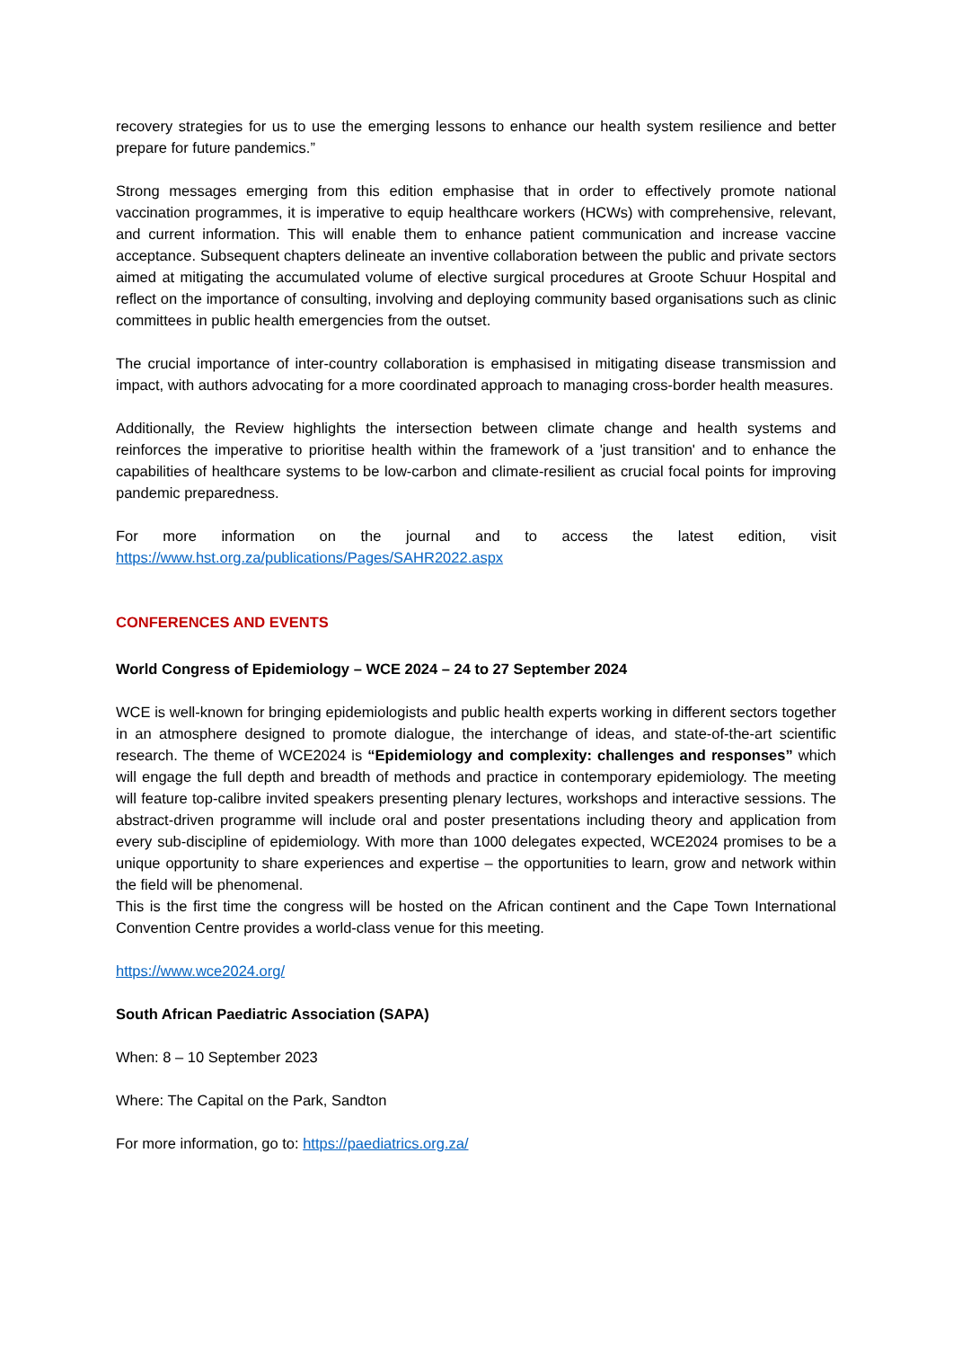recovery strategies for us to use the emerging lessons to enhance our health system resilience and better prepare for future pandemics.”
Strong messages emerging from this edition emphasise that in order to effectively promote national vaccination programmes, it is imperative to equip healthcare workers (HCWs) with comprehensive, relevant, and current information. This will enable them to enhance patient communication and increase vaccine acceptance. Subsequent chapters delineate an inventive collaboration between the public and private sectors aimed at mitigating the accumulated volume of elective surgical procedures at Groote Schuur Hospital and reflect on the importance of consulting, involving and deploying community based organisations such as clinic committees in public health emergencies from the outset.
The crucial importance of inter-country collaboration is emphasised in mitigating disease transmission and impact, with authors advocating for a more coordinated approach to managing cross-border health measures.
Additionally, the Review highlights the intersection between climate change and health systems and reinforces the imperative to prioritise health within the framework of a 'just transition' and to enhance the capabilities of healthcare systems to be low-carbon and climate-resilient as crucial focal points for improving pandemic preparedness.
For more information on the journal and to access the latest edition, visit https://www.hst.org.za/publications/Pages/SAHR2022.aspx
CONFERENCES AND EVENTS
World Congress of Epidemiology – WCE 2024 – 24 to 27 September 2024
WCE is well-known for bringing epidemiologists and public health experts working in different sectors together in an atmosphere designed to promote dialogue, the interchange of ideas, and state-of-the-art scientific research. The theme of WCE2024 is “Epidemiology and complexity: challenges and responses” which will engage the full depth and breadth of methods and practice in contemporary epidemiology. The meeting will feature top-calibre invited speakers presenting plenary lectures, workshops and interactive sessions. The abstract-driven programme will include oral and poster presentations including theory and application from every sub-discipline of epidemiology. With more than 1000 delegates expected, WCE2024 promises to be a unique opportunity to share experiences and expertise – the opportunities to learn, grow and network within the field will be phenomenal.
This is the first time the congress will be hosted on the African continent and the Cape Town International Convention Centre provides a world-class venue for this meeting.
https://www.wce2024.org/
South African Paediatric Association (SAPA)
When: 8 – 10 September 2023
Where: The Capital on the Park, Sandton
For more information, go to: https://paediatrics.org.za/